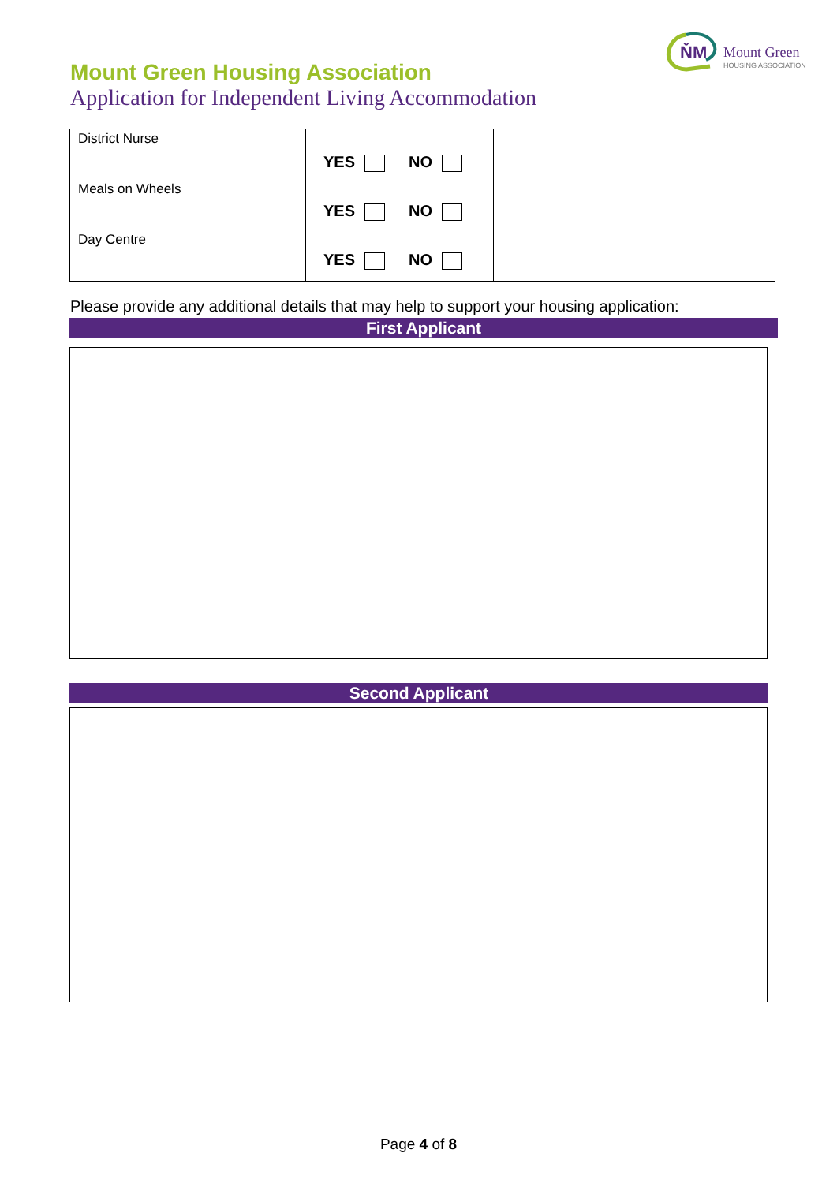ŇM
Mount Green
HOUSING ASSOCIATION
Mount Green Housing Association
Application for Independent Living Accommodation
| District Nurse Meals on Wheels Day Centre | YES NO YES NO YES NO | |
Please provide any additional details that may help to support your housing application:
First Applicant
Second Applicant
Page 4 of 8